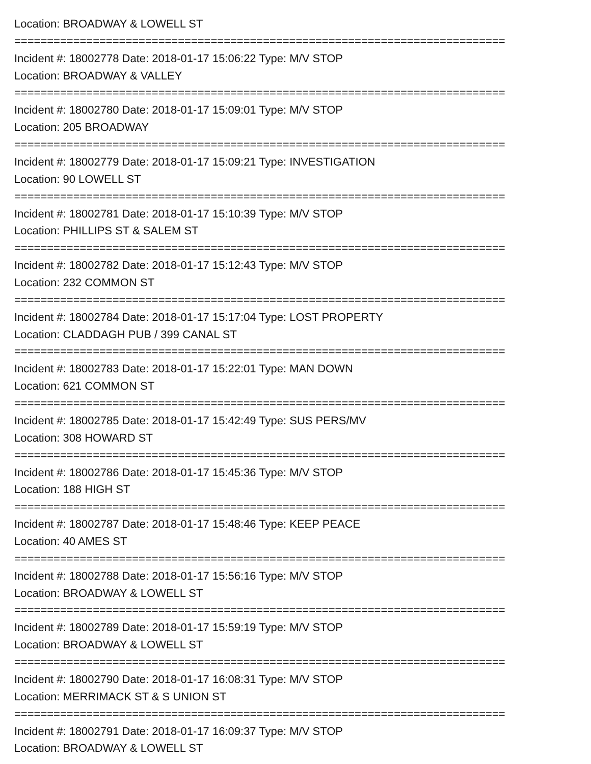Location: BROADWAY & LOWELL ST
===========================================================================
Incident #: 18002778 Date: 2018-01-17 15:06:22 Type: M/V STOP
Location: BROADWAY & VALLEY
===========================================================================
Incident #: 18002780 Date: 2018-01-17 15:09:01 Type: M/V STOP
Location: 205 BROADWAY
===========================================================================
Incident #: 18002779 Date: 2018-01-17 15:09:21 Type: INVESTIGATION
Location: 90 LOWELL ST
===========================================================================
Incident #: 18002781 Date: 2018-01-17 15:10:39 Type: M/V STOP
Location: PHILLIPS ST & SALEM ST
===========================================================================
Incident #: 18002782 Date: 2018-01-17 15:12:43 Type: M/V STOP
Location: 232 COMMON ST
===========================================================================
Incident #: 18002784 Date: 2018-01-17 15:17:04 Type: LOST PROPERTY
Location: CLADDAGH PUB / 399 CANAL ST
===========================================================================
Incident #: 18002783 Date: 2018-01-17 15:22:01 Type: MAN DOWN
Location: 621 COMMON ST
===========================================================================
Incident #: 18002785 Date: 2018-01-17 15:42:49 Type: SUS PERS/MV
Location: 308 HOWARD ST
===========================================================================
Incident #: 18002786 Date: 2018-01-17 15:45:36 Type: M/V STOP
Location: 188 HIGH ST
===========================================================================
Incident #: 18002787 Date: 2018-01-17 15:48:46 Type: KEEP PEACE
Location: 40 AMES ST
===========================================================================
Incident #: 18002788 Date: 2018-01-17 15:56:16 Type: M/V STOP
Location: BROADWAY & LOWELL ST
===========================================================================
Incident #: 18002789 Date: 2018-01-17 15:59:19 Type: M/V STOP
Location: BROADWAY & LOWELL ST
===========================================================================
Incident #: 18002790 Date: 2018-01-17 16:08:31 Type: M/V STOP
Location: MERRIMACK ST & S UNION ST
===========================================================================
Incident #: 18002791 Date: 2018-01-17 16:09:37 Type: M/V STOP
Location: BROADWAY & LOWELL ST